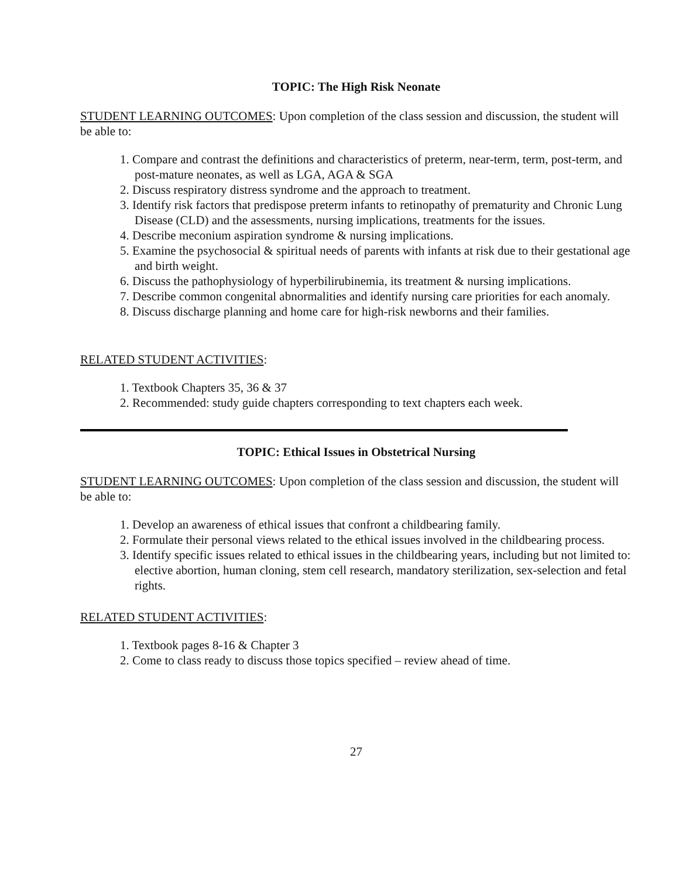TOPIC: The High Risk Neonate
STUDENT LEARNING OUTCOMES: Upon completion of the class session and discussion, the student will be able to:
1. Compare and contrast the definitions and characteristics of preterm, near-term, term, post-term, and post-mature neonates, as well as LGA, AGA & SGA
2. Discuss respiratory distress syndrome and the approach to treatment.
3. Identify risk factors that predispose preterm infants to retinopathy of prematurity and Chronic Lung Disease (CLD) and the assessments, nursing implications, treatments for the issues.
4. Describe meconium aspiration syndrome & nursing implications.
5. Examine the psychosocial & spiritual needs of parents with infants at risk due to their gestational age and birth weight.
6. Discuss the pathophysiology of hyperbilirubinemia, its treatment & nursing implications.
7. Describe common congenital abnormalities and identify nursing care priorities for each anomaly.
8. Discuss discharge planning and home care for high-risk newborns and their families.
RELATED STUDENT ACTIVITIES:
1. Textbook Chapters 35, 36 & 37
2. Recommended: study guide chapters corresponding to text chapters each week.
TOPIC: Ethical Issues in Obstetrical Nursing
STUDENT LEARNING OUTCOMES: Upon completion of the class session and discussion, the student will be able to:
1. Develop an awareness of ethical issues that confront a childbearing family.
2. Formulate their personal views related to the ethical issues involved in the childbearing process.
3. Identify specific issues related to ethical issues in the childbearing years, including but not limited to: elective abortion, human cloning, stem cell research, mandatory sterilization, sex-selection and fetal rights.
RELATED STUDENT ACTIVITIES:
1. Textbook pages 8-16 & Chapter 3
2. Come to class ready to discuss those topics specified – review ahead of time.
27